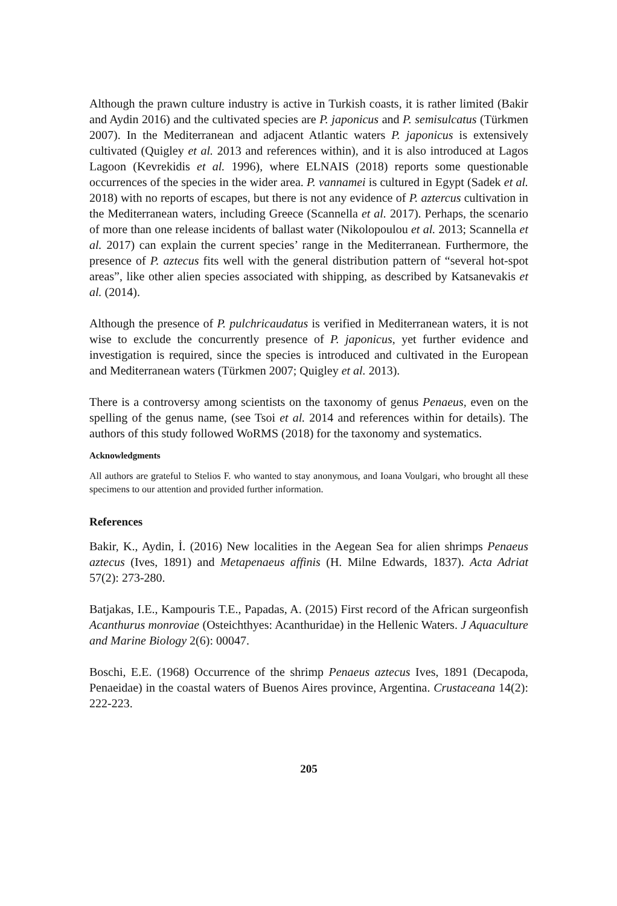Although the prawn culture industry is active in Turkish coasts, it is rather limited (Bakir and Aydin 2016) and the cultivated species are P. japonicus and P. semisulcatus (Türkmen 2007). In the Mediterranean and adjacent Atlantic waters P. japonicus is extensively cultivated (Quigley et al. 2013 and references within), and it is also introduced at Lagos Lagoon (Kevrekidis et al. 1996), where ELNAIS (2018) reports some questionable occurrences of the species in the wider area. P. vannamei is cultured in Egypt (Sadek et al. 2018) with no reports of escapes, but there is not any evidence of P. aztercus cultivation in the Mediterranean waters, including Greece (Scannella et al. 2017). Perhaps, the scenario of more than one release incidents of ballast water (Nikolopoulou et al. 2013; Scannella et al. 2017) can explain the current species’ range in the Mediterranean. Furthermore, the presence of P. aztecus fits well with the general distribution pattern of “several hot-spot areas”, like other alien species associated with shipping, as described by Katsanevakis et al. (2014).
Although the presence of P. pulchricaudatus is verified in Mediterranean waters, it is not wise to exclude the concurrently presence of P. japonicus, yet further evidence and investigation is required, since the species is introduced and cultivated in the European and Mediterranean waters (Türkmen 2007; Quigley et al. 2013).
There is a controversy among scientists on the taxonomy of genus Penaeus, even on the spelling of the genus name, (see Tsoi et al. 2014 and references within for details). The authors of this study followed WoRMS (2018) for the taxonomy and systematics.
Acknowledgments
All authors are grateful to Stelios F. who wanted to stay anonymous, and Ioana Voulgari, who brought all these specimens to our attention and provided further information.
References
Bakir, K., Aydin, İ. (2016) New localities in the Aegean Sea for alien shrimps Penaeus aztecus (Ives, 1891) and Metapenaeus affinis (H. Milne Edwards, 1837). Acta Adriat 57(2): 273-280.
Batjakas, I.E., Kampouris T.E., Papadas, A. (2015) First record of the African surgeonfish Acanthurus monroviae (Osteichthyes: Acanthuridae) in the Hellenic Waters. J Aquaculture and Marine Biology 2(6): 00047.
Boschi, E.E. (1968) Occurrence of the shrimp Penaeus aztecus Ives, 1891 (Decapoda, Penaeidae) in the coastal waters of Buenos Aires province, Argentina. Crustaceana 14(2): 222-223.
205